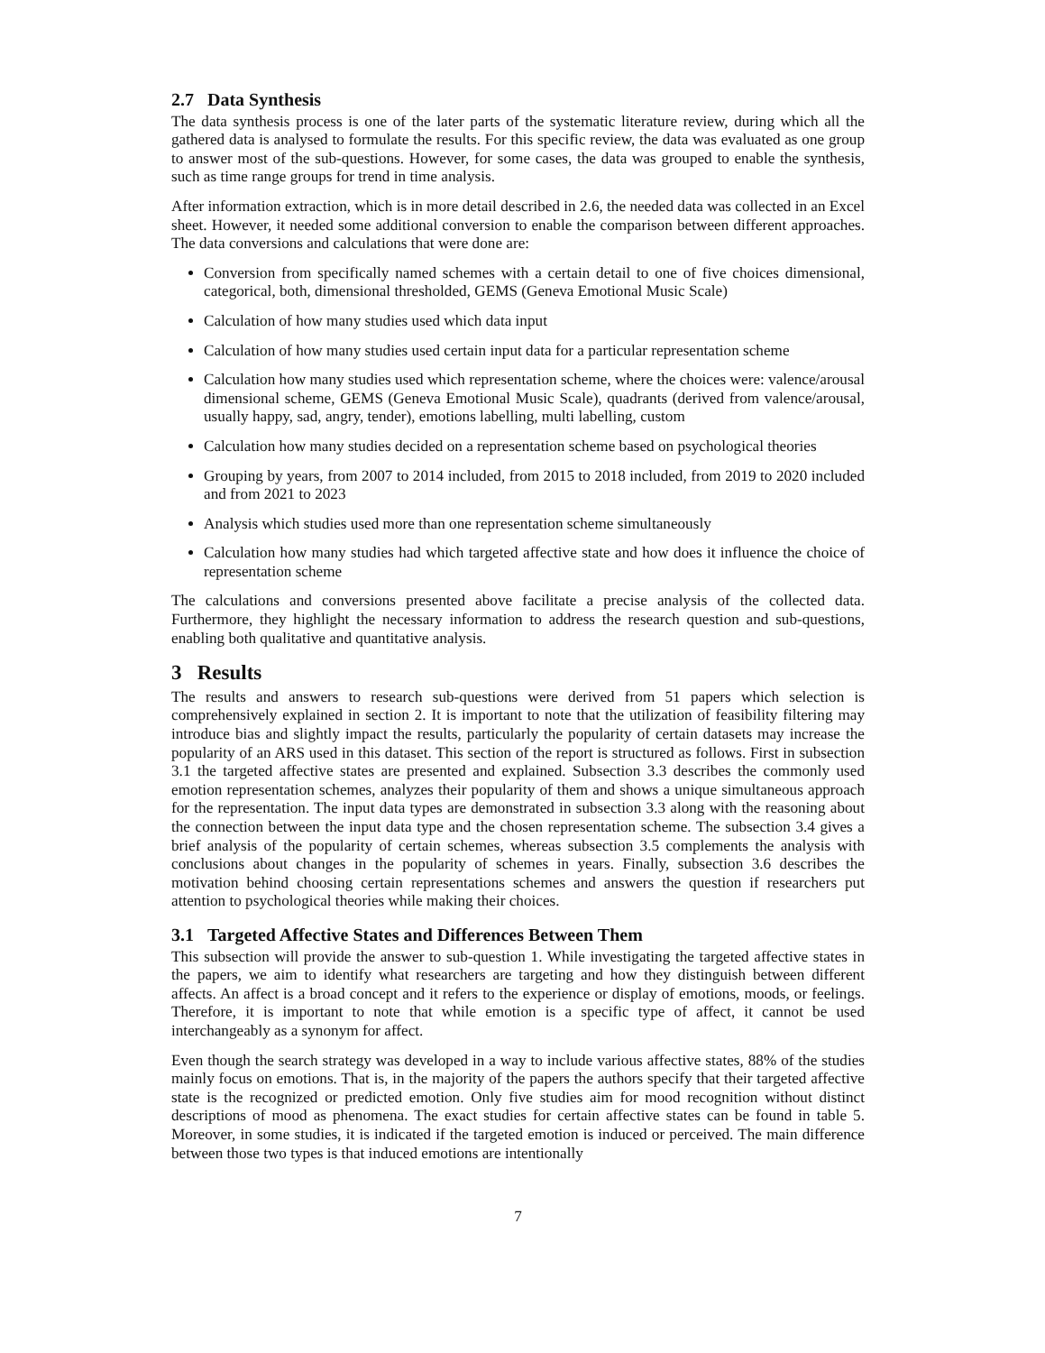2.7 Data Synthesis
The data synthesis process is one of the later parts of the systematic literature review, during which all the gathered data is analysed to formulate the results. For this specific review, the data was evaluated as one group to answer most of the sub-questions. However, for some cases, the data was grouped to enable the synthesis, such as time range groups for trend in time analysis.
After information extraction, which is in more detail described in 2.6, the needed data was collected in an Excel sheet. However, it needed some additional conversion to enable the comparison between different approaches. The data conversions and calculations that were done are:
Conversion from specifically named schemes with a certain detail to one of five choices dimensional, categorical, both, dimensional thresholded, GEMS (Geneva Emotional Music Scale)
Calculation of how many studies used which data input
Calculation of how many studies used certain input data for a particular representation scheme
Calculation how many studies used which representation scheme, where the choices were: valence/arousal dimensional scheme, GEMS (Geneva Emotional Music Scale), quadrants (derived from valence/arousal, usually happy, sad, angry, tender), emotions labelling, multi labelling, custom
Calculation how many studies decided on a representation scheme based on psychological theories
Grouping by years, from 2007 to 2014 included, from 2015 to 2018 included, from 2019 to 2020 included and from 2021 to 2023
Analysis which studies used more than one representation scheme simultaneously
Calculation how many studies had which targeted affective state and how does it influence the choice of representation scheme
The calculations and conversions presented above facilitate a precise analysis of the collected data. Furthermore, they highlight the necessary information to address the research question and sub-questions, enabling both qualitative and quantitative analysis.
3 Results
The results and answers to research sub-questions were derived from 51 papers which selection is comprehensively explained in section 2. It is important to note that the utilization of feasibility filtering may introduce bias and slightly impact the results, particularly the popularity of certain datasets may increase the popularity of an ARS used in this dataset. This section of the report is structured as follows. First in subsection 3.1 the targeted affective states are presented and explained. Subsection 3.3 describes the commonly used emotion representation schemes, analyzes their popularity of them and shows a unique simultaneous approach for the representation. The input data types are demonstrated in subsection 3.3 along with the reasoning about the connection between the input data type and the chosen representation scheme. The subsection 3.4 gives a brief analysis of the popularity of certain schemes, whereas subsection 3.5 complements the analysis with conclusions about changes in the popularity of schemes in years. Finally, subsection 3.6 describes the motivation behind choosing certain representations schemes and answers the question if researchers put attention to psychological theories while making their choices.
3.1 Targeted Affective States and Differences Between Them
This subsection will provide the answer to sub-question 1. While investigating the targeted affective states in the papers, we aim to identify what researchers are targeting and how they distinguish between different affects. An affect is a broad concept and it refers to the experience or display of emotions, moods, or feelings. Therefore, it is important to note that while emotion is a specific type of affect, it cannot be used interchangeably as a synonym for affect.
Even though the search strategy was developed in a way to include various affective states, 88% of the studies mainly focus on emotions. That is, in the majority of the papers the authors specify that their targeted affective state is the recognized or predicted emotion. Only five studies aim for mood recognition without distinct descriptions of mood as phenomena. The exact studies for certain affective states can be found in table 5. Moreover, in some studies, it is indicated if the targeted emotion is induced or perceived. The main difference between those two types is that induced emotions are intentionally
7